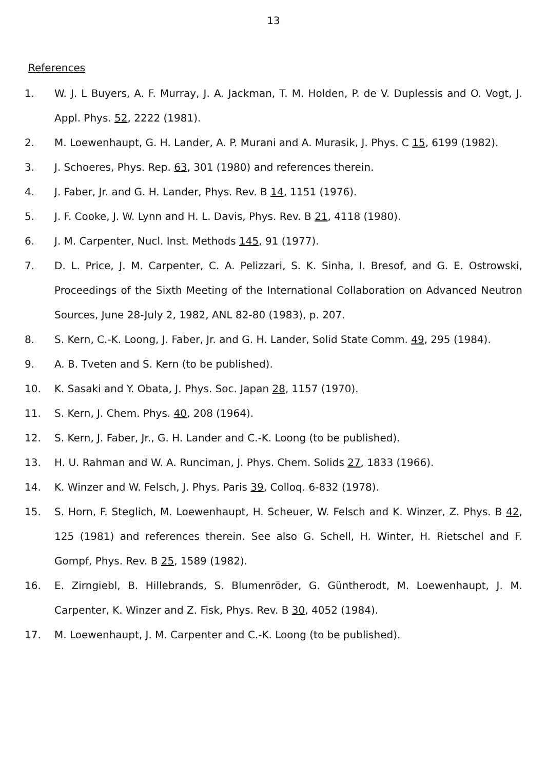13
References
1. W. J. L Buyers, A. F. Murray, J. A. Jackman, T. M. Holden, P. de V. Duplessis and O. Vogt, J. Appl. Phys. 52, 2222 (1981).
2. M. Loewenhaupt, G. H. Lander, A. P. Murani and A. Murasik, J. Phys. C 15, 6199 (1982).
3. J. Schoeres, Phys. Rep. 63, 301 (1980) and references therein.
4. J. Faber, Jr. and G. H. Lander, Phys. Rev. B 14, 1151 (1976).
5. J. F. Cooke, J. W. Lynn and H. L. Davis, Phys. Rev. B 21, 4118 (1980).
6. J. M. Carpenter, Nucl. Inst. Methods 145, 91 (1977).
7. D. L. Price, J. M. Carpenter, C. A. Pelizzari, S. K. Sinha, I. Bresof, and G. E. Ostrowski, Proceedings of the Sixth Meeting of the International Collaboration on Advanced Neutron Sources, June 28-July 2, 1982, ANL 82-80 (1983), p. 207.
8. S. Kern, C.-K. Loong, J. Faber, Jr. and G. H. Lander, Solid State Comm. 49, 295 (1984).
9. A. B. Tveten and S. Kern (to be published).
10. K. Sasaki and Y. Obata, J. Phys. Soc. Japan 28, 1157 (1970).
11. S. Kern, J. Chem. Phys. 40, 208 (1964).
12. S. Kern, J. Faber, Jr., G. H. Lander and C.-K. Loong (to be published).
13. H. U. Rahman and W. A. Runciman, J. Phys. Chem. Solids 27, 1833 (1966).
14. K. Winzer and W. Felsch, J. Phys. Paris 39, Colloq. 6-832 (1978).
15. S. Horn, F. Steglich, M. Loewenhaupt, H. Scheuer, W. Felsch and K. Winzer, Z. Phys. B 42, 125 (1981) and references therein. See also G. Schell, H. Winter, H. Rietschel and F. Gompf, Phys. Rev. B 25, 1589 (1982).
16. E. Zirngiebl, B. Hillebrands, S. Blumenröder, G. Güntherodt, M. Loewenhaupt, J. M. Carpenter, K. Winzer and Z. Fisk, Phys. Rev. B 30, 4052 (1984).
17. M. Loewenhaupt, J. M. Carpenter and C.-K. Loong (to be published).